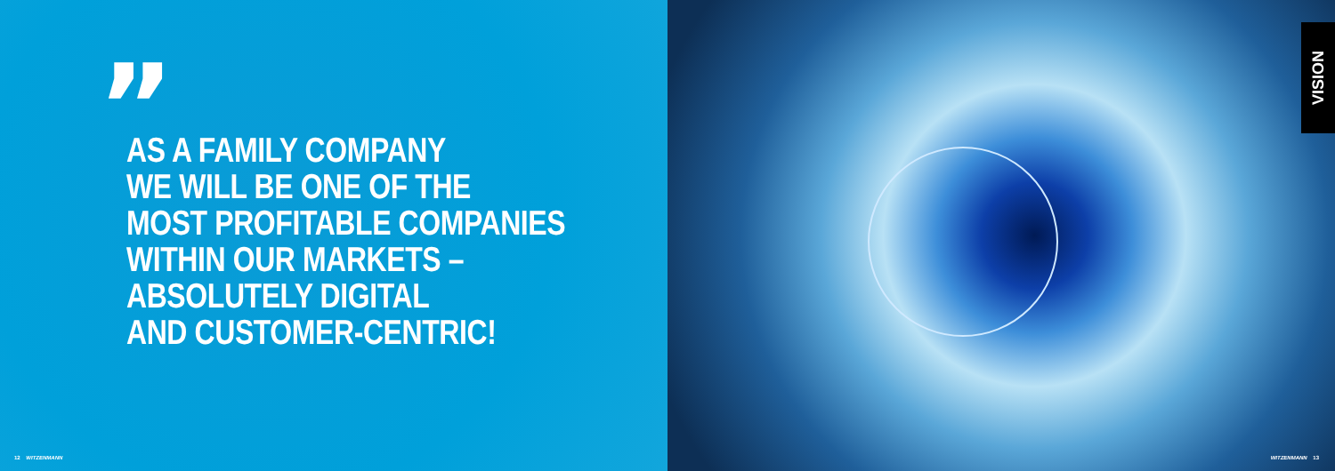”
AS A FAMILY COMPANY
WE WILL BE ONE OF THE
MOST PROFITABLE COMPANIES
WITHIN OUR MARKETS –
ABSOLUTELY DIGITAL
AND CUSTOMER-CENTRIC!
12 WITZENMANN
VISION
WITZENMANN 13